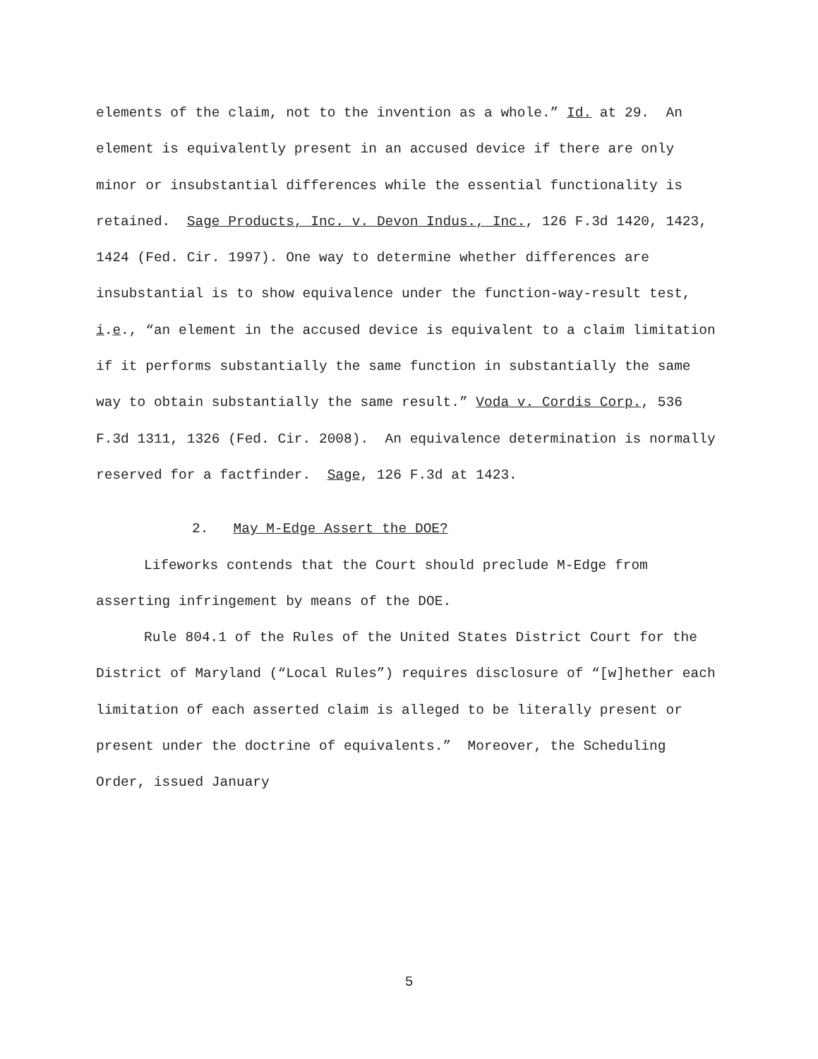elements of the claim, not to the invention as a whole.” Id. at 29. An element is equivalently present in an accused device if there are only minor or insubstantial differences while the essential functionality is retained. Sage Products, Inc. v. Devon Indus., Inc., 126 F.3d 1420, 1423, 1424 (Fed. Cir. 1997). One way to determine whether differences are insubstantial is to show equivalence under the function-way-result test, i.e., “an element in the accused device is equivalent to a claim limitation if it performs substantially the same function in substantially the same way to obtain substantially the same result.” Voda v. Cordis Corp., 536 F.3d 1311, 1326 (Fed. Cir. 2008). An equivalence determination is normally reserved for a factfinder. Sage, 126 F.3d at 1423.
2. May M-Edge Assert the DOE?
Lifeworks contends that the Court should preclude M-Edge from asserting infringement by means of the DOE.
Rule 804.1 of the Rules of the United States District Court for the District of Maryland (“Local Rules”) requires disclosure of “[w]hether each limitation of each asserted claim is alleged to be literally present or present under the doctrine of equivalents.” Moreover, the Scheduling Order, issued January
5